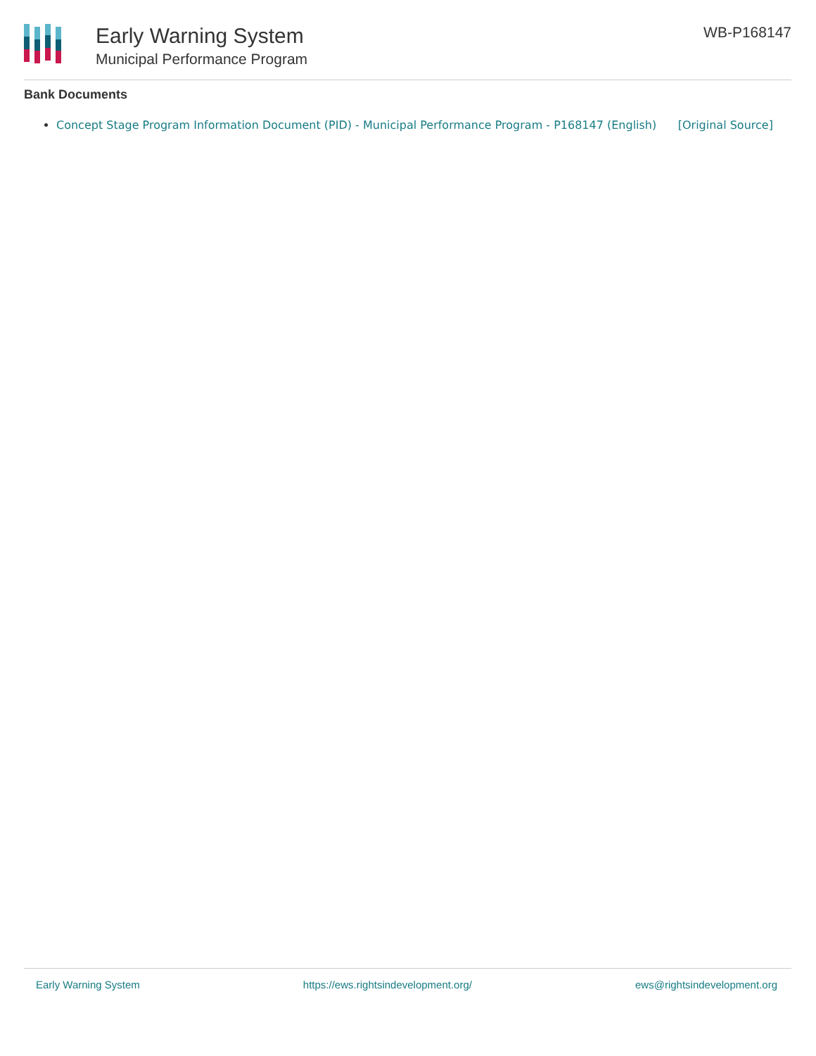Early Warning System
Municipal Performance Program
WB-P168147
Bank Documents
Concept Stage Program Information Document (PID) - Municipal Performance Program - P168147 (English) [Original Source]
Early Warning System https://ews.rightsindevelopment.org/ ews@rightsindevelopment.org